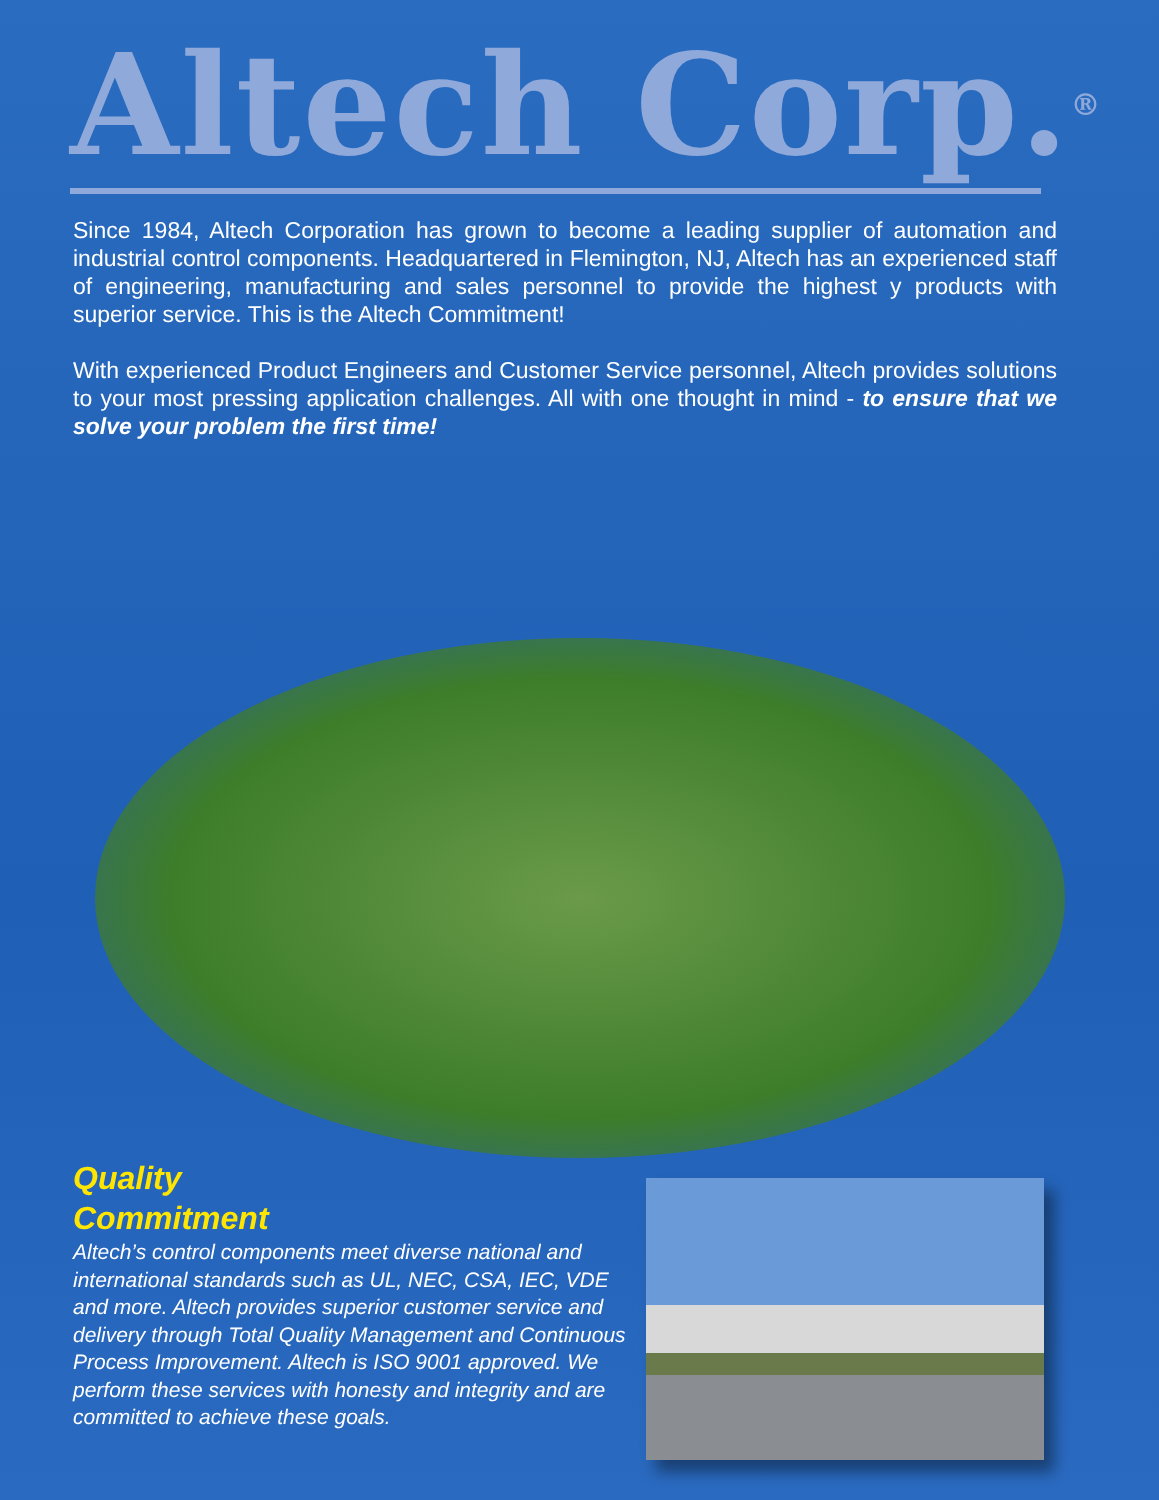Altech Corp.<sup>®</sup>
Since 1984, Altech Corporation has grown to become a leading supplier of automation and industrial control components. Headquartered in Flemington, NJ, Altech has an experienced staff of engineering, manufacturing and sales personnel to provide the highest y products with superior service. This is the Altech Commitment!
With experienced Product Engineers and Customer Service personnel, Altech provides solutions to your most pressing application challenges. All with one thought in mind - to ensure that we solve your problem the first time!
Quality
Commitment
Altech’s control components meet diverse national and international standards such as UL, NEC, CSA, IEC, VDE and more. Altech provides superior customer service and delivery through Total Quality Management and Continuous Process Improvement. Altech is ISO 9001 approved. We perform these services with honesty and integrity and are committed to achieve these goals.